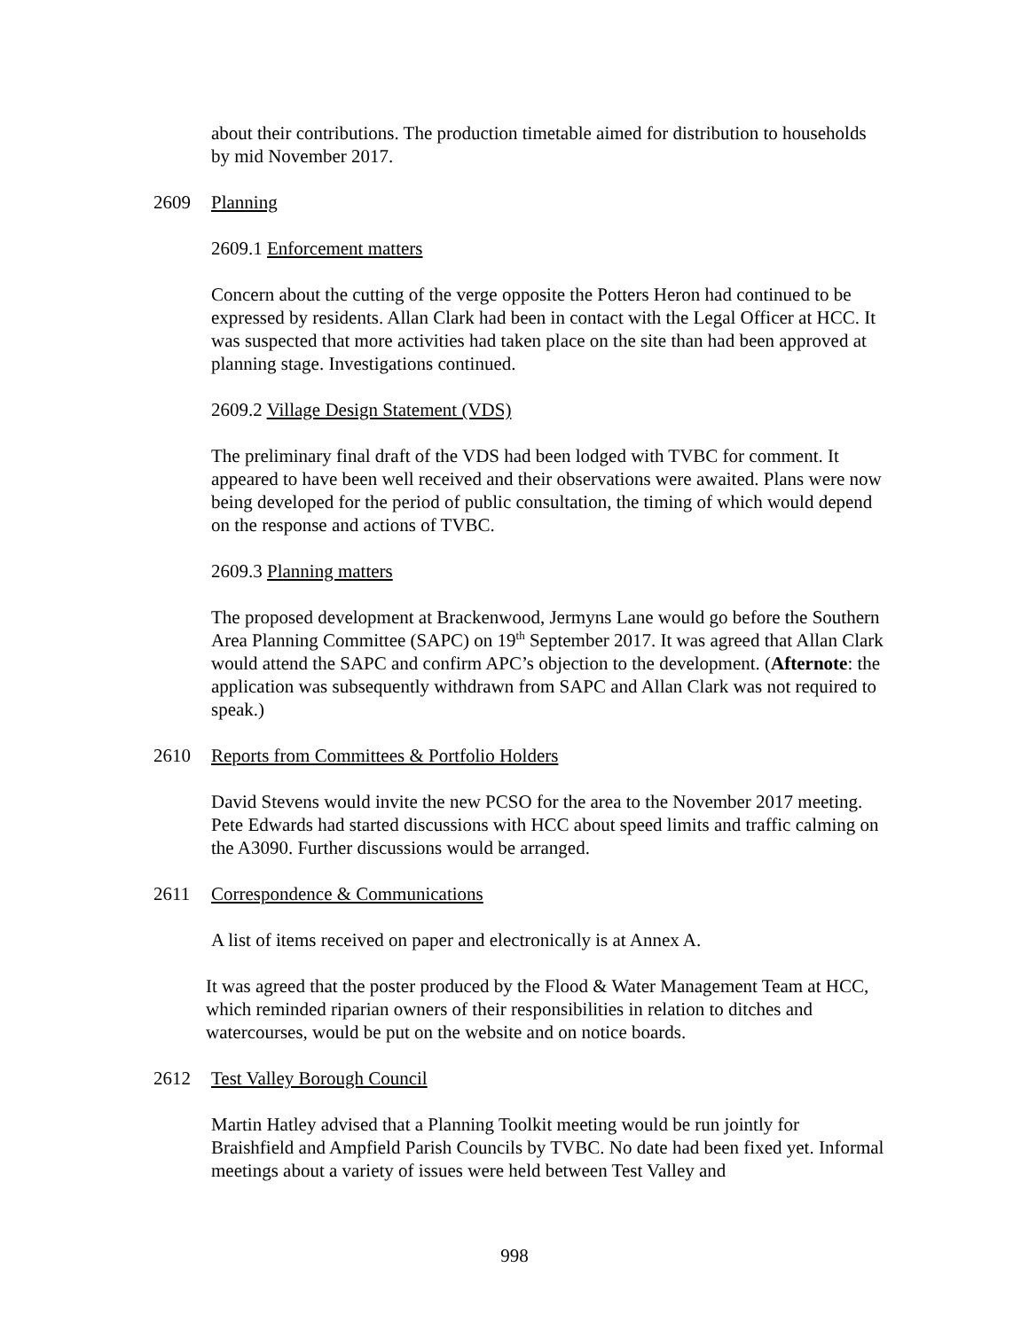about their contributions. The production timetable aimed for distribution to households by mid November 2017.
2609 Planning
2609.1 Enforcement matters
Concern about the cutting of the verge opposite the Potters Heron had continued to be expressed by residents. Allan Clark had been in contact with the Legal Officer at HCC. It was suspected that more activities had taken place on the site than had been approved at planning stage. Investigations continued.
2609.2 Village Design Statement (VDS)
The preliminary final draft of the VDS had been lodged with TVBC for comment. It appeared to have been well received and their observations were awaited. Plans were now being developed for the period of public consultation, the timing of which would depend on the response and actions of TVBC.
2609.3 Planning matters
The proposed development at Brackenwood, Jermyns Lane would go before the Southern Area Planning Committee (SAPC) on 19<sup>th</sup> September 2017. It was agreed that Allan Clark would attend the SAPC and confirm APC’s objection to the development. (Afternote: the application was subsequently withdrawn from SAPC and Allan Clark was not required to speak.)
2610 Reports from Committees & Portfolio Holders
David Stevens would invite the new PCSO for the area to the November 2017 meeting. Pete Edwards had started discussions with HCC about speed limits and traffic calming on the A3090. Further discussions would be arranged.
2611 Correspondence & Communications
A list of items received on paper and electronically is at Annex A.
It was agreed that the poster produced by the Flood & Water Management Team at HCC, which reminded riparian owners of their responsibilities in relation to ditches and watercourses, would be put on the website and on notice boards.
2612 Test Valley Borough Council
Martin Hatley advised that a Planning Toolkit meeting would be run jointly for Braishfield and Ampfield Parish Councils by TVBC. No date had been fixed yet. Informal meetings about a variety of issues were held between Test Valley and
998